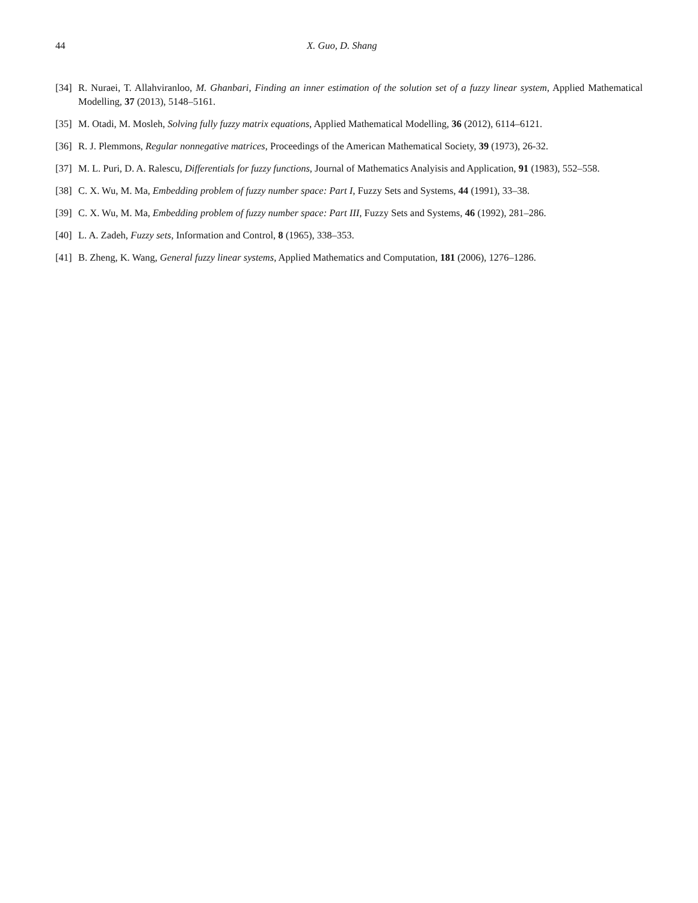44 X. Guo, D. Shang
[34] R. Nuraei, T. Allahviranloo, M. Ghanbari, Finding an inner estimation of the solution set of a fuzzy linear system, Applied Mathematical Modelling, 37 (2013), 5148–5161.
[35] M. Otadi, M. Mosleh, Solving fully fuzzy matrix equations, Applied Mathematical Modelling, 36 (2012), 6114–6121.
[36] R. J. Plemmons, Regular nonnegative matrices, Proceedings of the American Mathematical Society, 39 (1973), 26-32.
[37] M. L. Puri, D. A. Ralescu, Differentials for fuzzy functions, Journal of Mathematics Analyisis and Application, 91 (1983), 552–558.
[38] C. X. Wu, M. Ma, Embedding problem of fuzzy number space: Part I, Fuzzy Sets and Systems, 44 (1991), 33–38.
[39] C. X. Wu, M. Ma, Embedding problem of fuzzy number space: Part III, Fuzzy Sets and Systems, 46 (1992), 281–286.
[40] L. A. Zadeh, Fuzzy sets, Information and Control, 8 (1965), 338–353.
[41] B. Zheng, K. Wang, General fuzzy linear systems, Applied Mathematics and Computation, 181 (2006), 1276–1286.